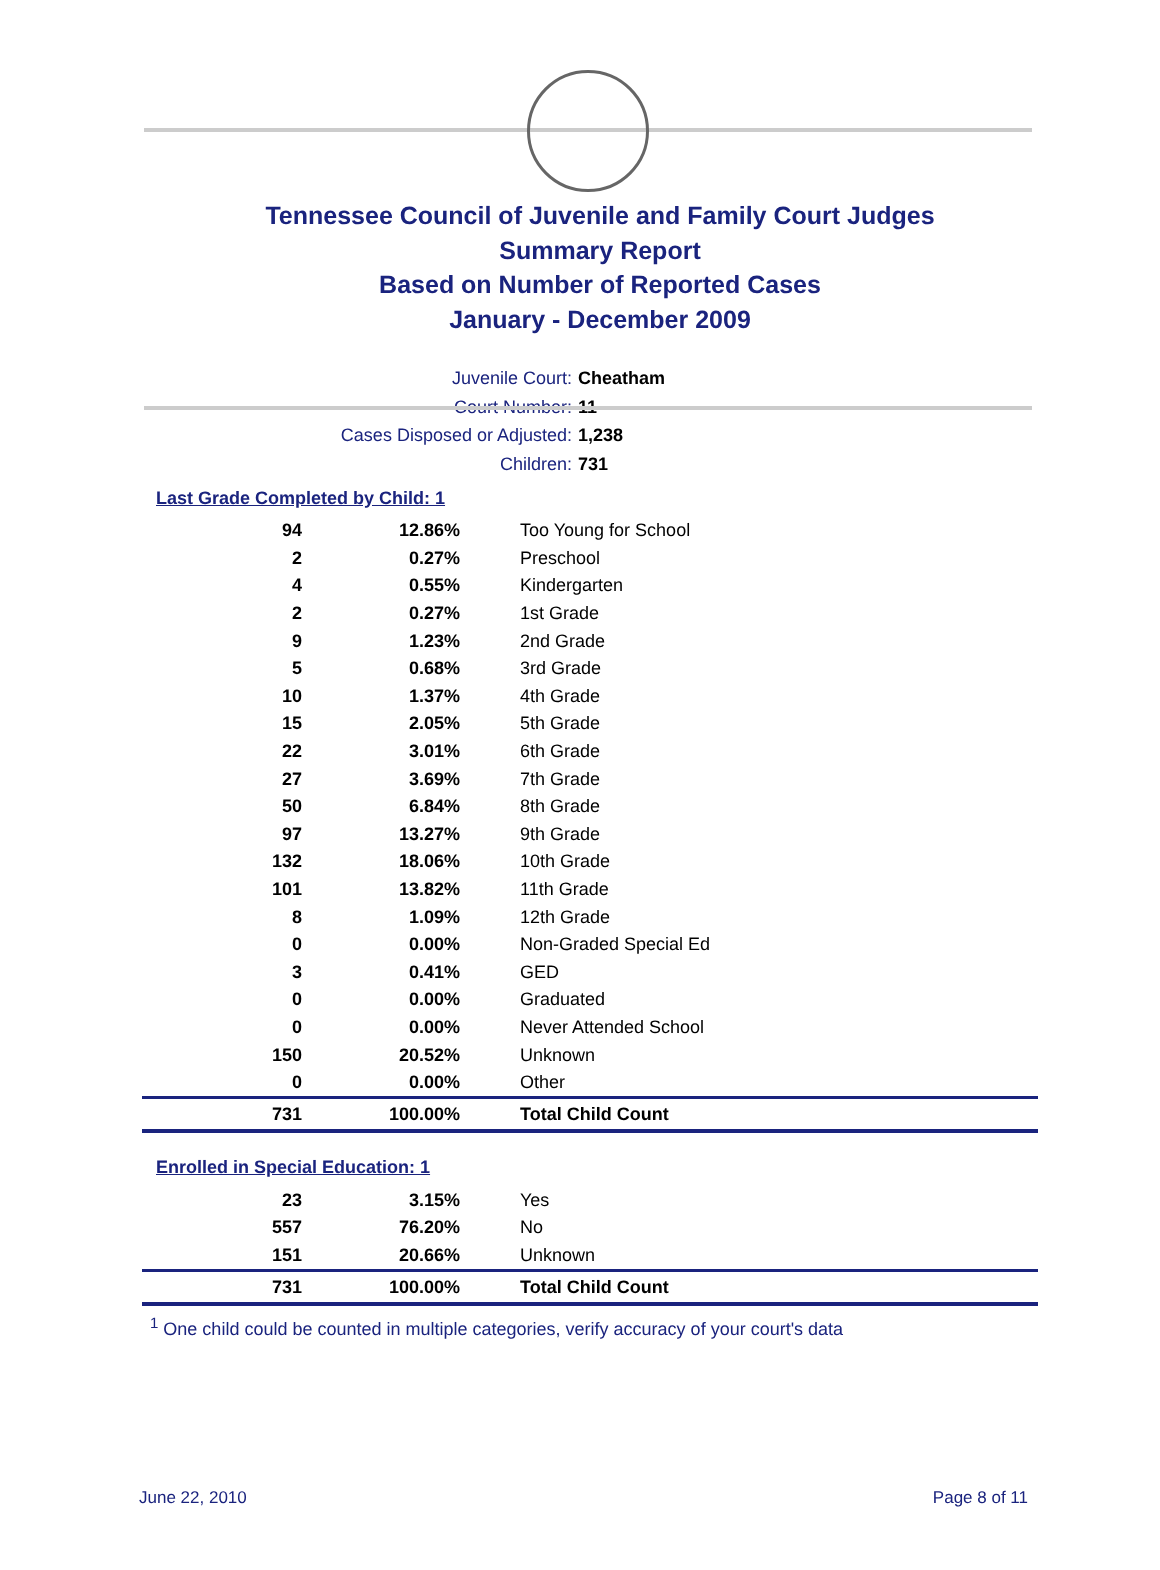Tennessee Council of Juvenile and Family Court Judges
Summary Report
Based on Number of Reported Cases
January - December 2009
Juvenile Court: Cheatham
Court Number: 11
Cases Disposed or Adjusted: 1,238
Children: 731
Last Grade Completed by Child: 1
| 94 | 12.86% | Too Young for School |
| 2 | 0.27% | Preschool |
| 4 | 0.55% | Kindergarten |
| 2 | 0.27% | 1st Grade |
| 9 | 1.23% | 2nd Grade |
| 5 | 0.68% | 3rd Grade |
| 10 | 1.37% | 4th Grade |
| 15 | 2.05% | 5th Grade |
| 22 | 3.01% | 6th Grade |
| 27 | 3.69% | 7th Grade |
| 50 | 6.84% | 8th Grade |
| 97 | 13.27% | 9th Grade |
| 132 | 18.06% | 10th Grade |
| 101 | 13.82% | 11th Grade |
| 8 | 1.09% | 12th Grade |
| 0 | 0.00% | Non-Graded Special Ed |
| 3 | 0.41% | GED |
| 0 | 0.00% | Graduated |
| 0 | 0.00% | Never Attended School |
| 150 | 20.52% | Unknown |
| 0 | 0.00% | Other |
| 731 | 100.00% | Total Child Count |
Enrolled in Special Education: 1
| 23 | 3.15% | Yes |
| 557 | 76.20% | No |
| 151 | 20.66% | Unknown |
| 731 | 100.00% | Total Child Count |
<sup>1</sup> One child could be counted in multiple categories, verify accuracy of your court's data
June 22, 2010 Page 8 of 11